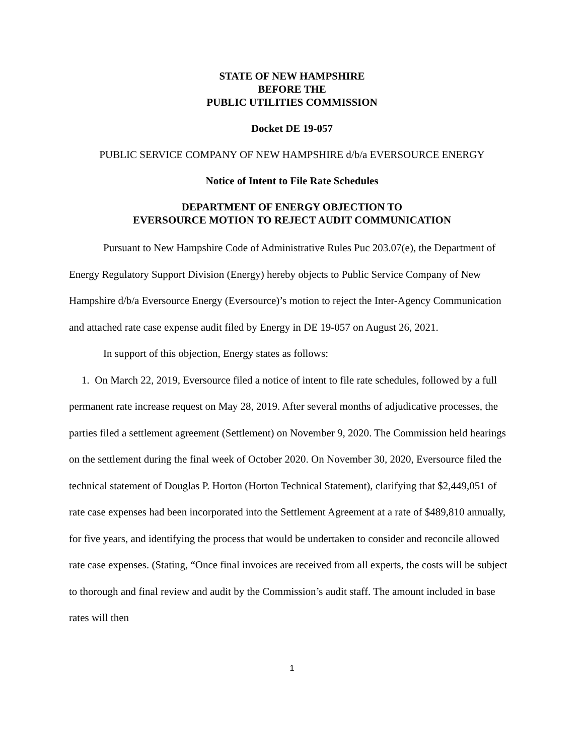STATE OF NEW HAMPSHIRE
BEFORE THE
PUBLIC UTILITIES COMMISSION
Docket DE 19-057
PUBLIC SERVICE COMPANY OF NEW HAMPSHIRE d/b/a EVERSOURCE ENERGY
Notice of Intent to File Rate Schedules
DEPARTMENT OF ENERGY OBJECTION TO
EVERSOURCE MOTION TO REJECT AUDIT COMMUNICATION
Pursuant to New Hampshire Code of Administrative Rules Puc 203.07(e), the Department of Energy Regulatory Support Division (Energy) hereby objects to Public Service Company of New Hampshire d/b/a Eversource Energy (Eversource)’s motion to reject the Inter-Agency Communication and attached rate case expense audit filed by Energy in DE 19-057 on August 26, 2021.
In support of this objection, Energy states as follows:
1. On March 22, 2019, Eversource filed a notice of intent to file rate schedules, followed by a full permanent rate increase request on May 28, 2019. After several months of adjudicative processes, the parties filed a settlement agreement (Settlement) on November 9, 2020. The Commission held hearings on the settlement during the final week of October 2020. On November 30, 2020, Eversource filed the technical statement of Douglas P. Horton (Horton Technical Statement), clarifying that $2,449,051 of rate case expenses had been incorporated into the Settlement Agreement at a rate of $489,810 annually, for five years, and identifying the process that would be undertaken to consider and reconcile allowed rate case expenses. (Stating, “Once final invoices are received from all experts, the costs will be subject to thorough and final review and audit by the Commission’s audit staff. The amount included in base rates will then
1